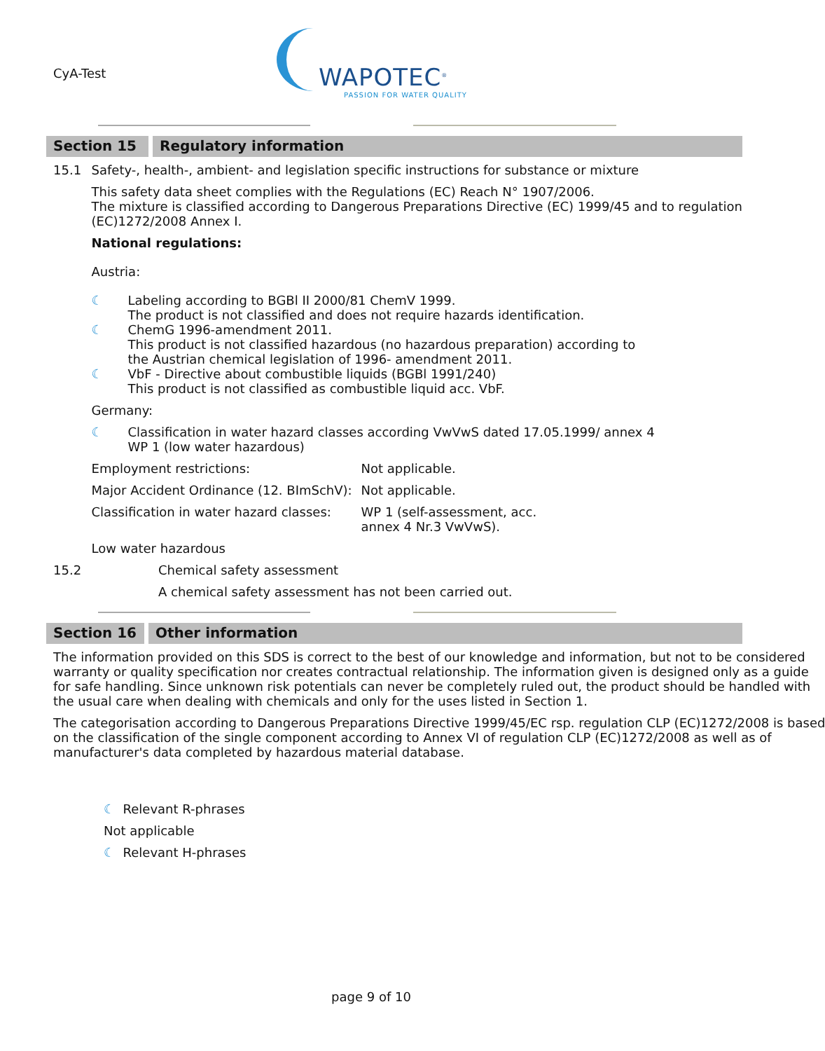CyA-Test
WAPOTEC<sup>®</sup>
PASSION FOR WATER QUALITY
Section 15 Regulatory information
15.1 Safety-, health-, ambient- and legislation specific instructions for substance or mixture
This safety data sheet complies with the Regulations (EC) Reach N° 1907/2006.
The mixture is classified according to Dangerous Preparations Directive (EC) 1999/45 and to regulation
(EC)1272/2008 Annex I.
National regulations:
Austria:
☾ Labeling according to BGBl II 2000/81 ChemV 1999.
The product is not classified and does not require hazards identification.
☾ ChemG 1996-amendment 2011.
This product is not classified hazardous (no hazardous preparation) according to
the Austrian chemical legislation of 1996- amendment 2011.
☾ VbF - Directive about combustible liquids (BGBl 1991/240)
This product is not classified as combustible liquid acc. VbF.
Germany:
☾ Classification in water hazard classes according VwVwS dated 17.05.1999/ annex 4
WP 1 (low water hazardous)
Employment restrictions: Not applicable.
Major Accident Ordinance (12. BImSchV): Not applicable.
Classification in water hazard classes: WP 1 (self-assessment, acc.
annex 4 Nr.3 VwVwS).
Low water hazardous
15.2 Chemical safety assessment
A chemical safety assessment has not been carried out.
Section 16 Other information
The information provided on this SDS is correct to the best of our knowledge and information, but not to be considered
warranty or quality specification nor creates contractual relationship. The information given is designed only as a guide
for safe handling. Since unknown risk potentials can never be completely ruled out, the product should be handled with
the usual care when dealing with chemicals and only for the uses listed in Section 1.
The categorisation according to Dangerous Preparations Directive 1999/45/EC rsp. regulation CLP (EC)1272/2008 is based
on the classification of the single component according to Annex VI of regulation CLP (EC)1272/2008 as well as of
manufacturer's data completed by hazardous material database.
☾ Relevant R-phrases
Not applicable
☾ Relevant H-phrases
page 9 of 10